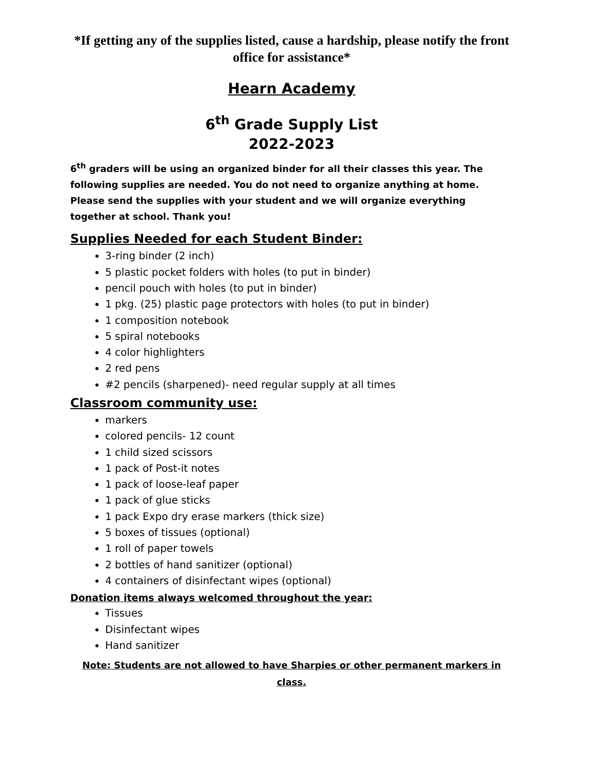*If getting any of the supplies listed, cause a hardship, please notify the front office for assistance*
Hearn Academy
6<sup>th</sup> Grade Supply List
2022-2023
6<sup>th</sup> graders will be using an organized binder for all their classes this year. The following supplies are needed. You do not need to organize anything at home. Please send the supplies with your student and we will organize everything together at school. Thank you!
Supplies Needed for each Student Binder:
3-ring binder (2 inch)
5 plastic pocket folders with holes (to put in binder)
pencil pouch with holes (to put in binder)
1 pkg. (25) plastic page protectors with holes (to put in binder)
1 composition notebook
5 spiral notebooks
4 color highlighters
2 red pens
#2 pencils (sharpened)- need regular supply at all times
Classroom community use:
markers
colored pencils- 12 count
1 child sized scissors
1 pack of Post-it notes
1 pack of loose-leaf paper
1 pack of glue sticks
1 pack Expo dry erase markers (thick size)
5 boxes of tissues (optional)
1 roll of paper towels
2 bottles of hand sanitizer (optional)
4 containers of disinfectant wipes (optional)
Donation items always welcomed throughout the year:
Tissues
Disinfectant wipes
Hand sanitizer
Note: Students are not allowed to have Sharpies or other permanent markers in class.